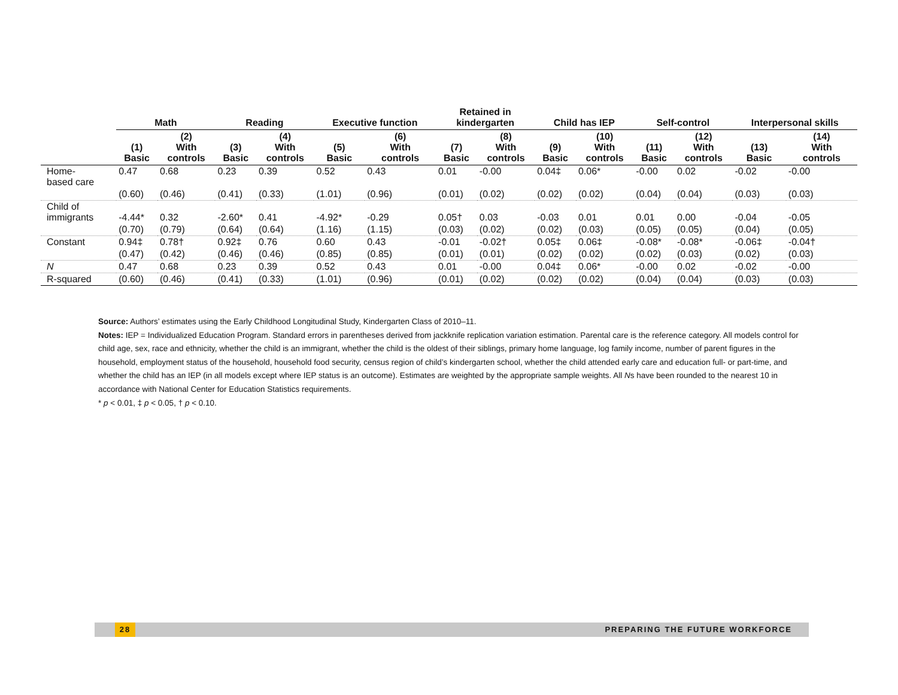| | Math | | Reading | | Executive function | | Retained in kindergarten | | Child has IEP | | Self-control | | Interpersonal skills | |
| --- | --- | --- | --- | --- | --- | --- | --- | --- | --- | --- | --- | --- | --- | --- |
| | (1) Basic | (2) With controls | (3) Basic | (4) With controls | (5) Basic | (6) With controls | (7) Basic | (8) With controls | (9) Basic | (10) With controls | (11) Basic | (12) With controls | (13) Basic | (14) With controls |
| Home- based care | 0.47 | 0.68 | 0.23 | 0.39 | 0.52 | 0.43 | 0.01 | -0.00 | 0.04‡ | 0.06* | -0.00 | 0.02 | -0.02 | -0.00 |
| | (0.60) | (0.46) | (0.41) | (0.33) | (1.01) | (0.96) | (0.01) | (0.02) | (0.02) | (0.02) | (0.04) | (0.04) | (0.03) | (0.03) |
| Child of immigrants | -4.44* | 0.32 | -2.60* | 0.41 | -4.92* | -0.29 | 0.05† | 0.03 | -0.03 | 0.01 | 0.01 | 0.00 | -0.04 | -0.05 |
| | (0.70) | (0.79) | (0.64) | (0.64) | (1.16) | (1.15) | (0.03) | (0.02) | (0.02) | (0.03) | (0.05) | (0.05) | (0.04) | (0.05) |
| Constant | 0.94‡ | 0.78† | 0.92‡ | 0.76 | 0.60 | 0.43 | -0.01 | -0.02† | 0.05‡ | 0.06‡ | -0.08* | -0.08* | -0.06‡ | -0.04† |
| | (0.47) | (0.42) | (0.46) | (0.46) | (0.85) | (0.85) | (0.01) | (0.01) | (0.02) | (0.02) | (0.02) | (0.03) | (0.02) | (0.03) |
| N | 0.47 | 0.68 | 0.23 | 0.39 | 0.52 | 0.43 | 0.01 | -0.00 | 0.04‡ | 0.06* | -0.00 | 0.02 | -0.02 | -0.00 |
| R-squared | (0.60) | (0.46) | (0.41) | (0.33) | (1.01) | (0.96) | (0.01) | (0.02) | (0.02) | (0.02) | (0.04) | (0.04) | (0.03) | (0.03) |
Source: Authors’ estimates using the Early Childhood Longitudinal Study, Kindergarten Class of 2010–11.
Notes: IEP = Individualized Education Program. Standard errors in parentheses derived from jackknife replication variation estimation. Parental care is the reference category. All models control for child age, sex, race and ethnicity, whether the child is an immigrant, whether the child is the oldest of their siblings, primary home language, log family income, number of parent figures in the household, employment status of the household, household food security, census region of child’s kindergarten school, whether the child attended early care and education full- or part-time, and whether the child has an IEP (in all models except where IEP status is an outcome). Estimates are weighted by the appropriate sample weights. All Ns have been rounded to the nearest 10 in accordance with National Center for Education Statistics requirements.
* p < 0.01, ‡ p < 0.05, † p < 0.10.
28 PREPARING THE FUTURE WORKFORCE